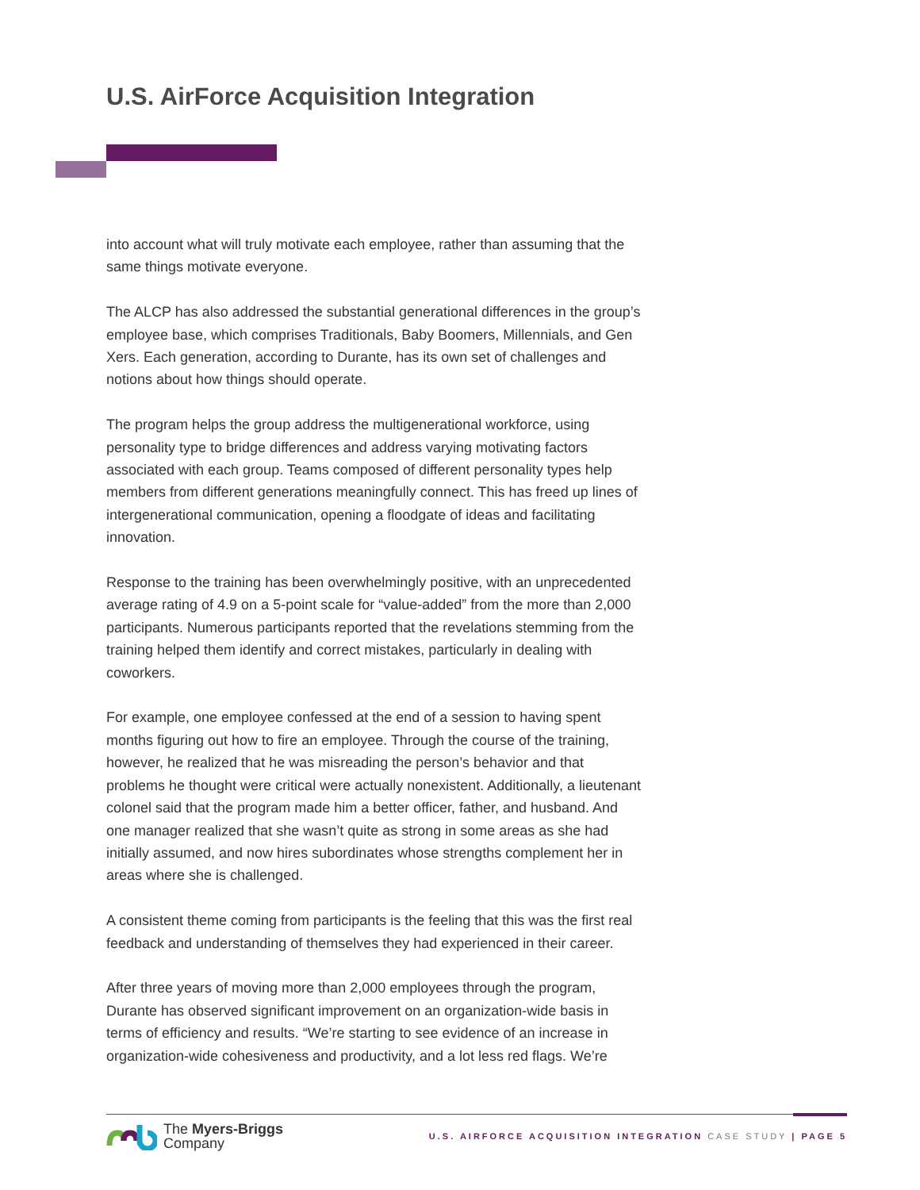U.S. AirForce Acquisition Integration
into account what will truly motivate each employee, rather than assuming that the same things motivate everyone.
The ALCP has also addressed the substantial generational differences in the group’s employee base, which comprises Traditionals, Baby Boomers, Millennials, and Gen Xers. Each generation, according to Durante, has its own set of challenges and notions about how things should operate.
The program helps the group address the multigenerational workforce, using personality type to bridge differences and address varying motivating factors associated with each group. Teams composed of different personality types help members from different generations meaningfully connect. This has freed up lines of intergenerational communication, opening a floodgate of ideas and facilitating innovation.
Response to the training has been overwhelmingly positive, with an unprecedented average rating of 4.9 on a 5-point scale for “value-added” from the more than 2,000 participants. Numerous participants reported that the revelations stemming from the training helped them identify and correct mistakes, particularly in dealing with coworkers.
For example, one employee confessed at the end of a session to having spent months figuring out how to fire an employee. Through the course of the training, however, he realized that he was misreading the person’s behavior and that problems he thought were critical were actually nonexistent. Additionally, a lieutenant colonel said that the program made him a better officer, father, and husband. And one manager realized that she wasn’t quite as strong in some areas as she had initially assumed, and now hires subordinates whose strengths complement her in areas where she is challenged.
A consistent theme coming from participants is the feeling that this was the first real feedback and understanding of themselves they had experienced in their career.
After three years of moving more than 2,000 employees through the program, Durante has observed significant improvement on an organization-wide basis in terms of efficiency and results. “We’re starting to see evidence of an increase in organization-wide cohesiveness and productivity, and a lot less red flags. We’re
The Myers-Briggs
Company
U.S. AIRFORCE ACQUISITION INTEGRATION CASE STUDY | PAGE 5